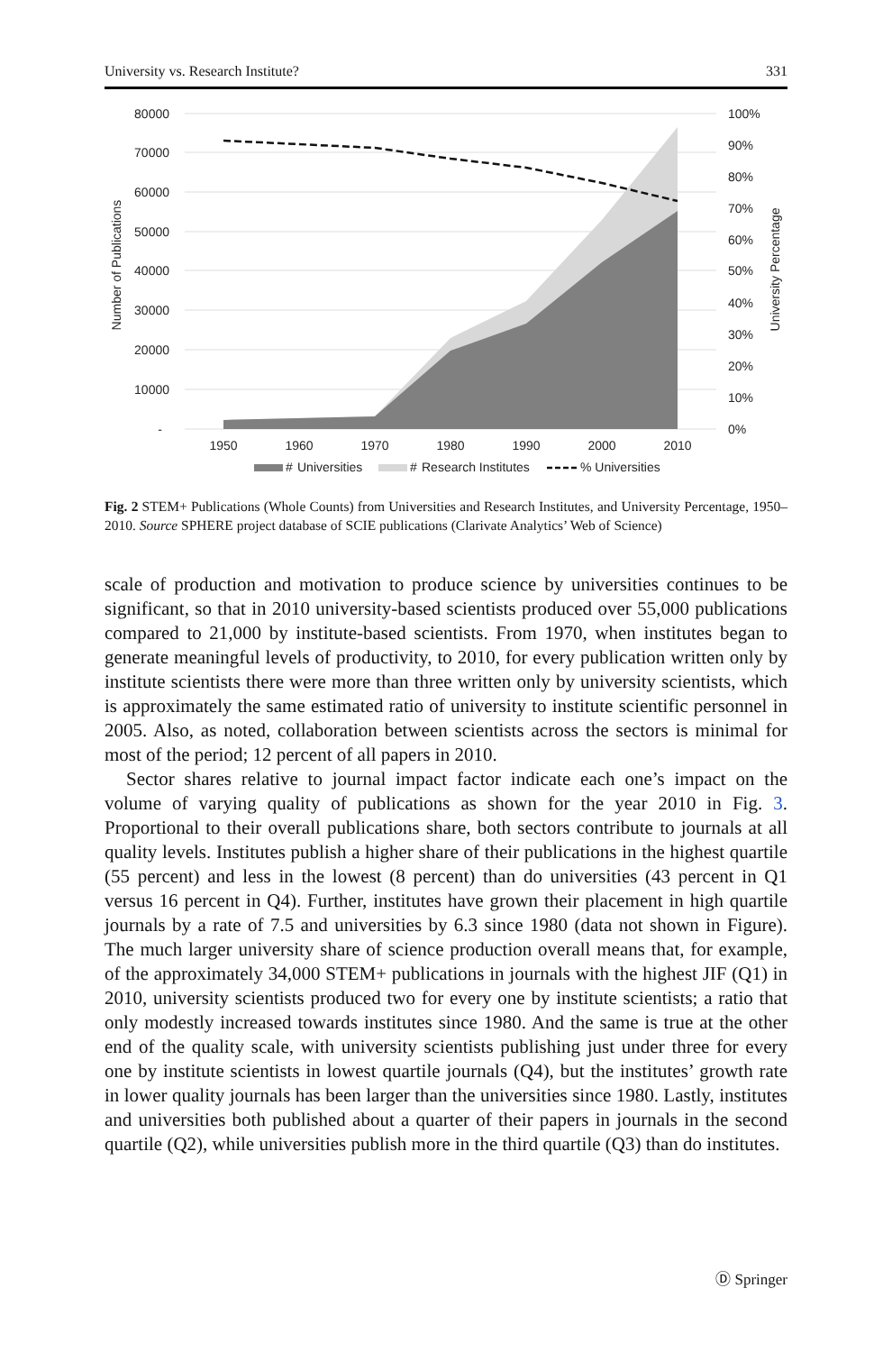University vs. Research Institute? 331
80000
70000
60000
50000
40000
30000
20000
10000
-
100%
90%
80%
70%
60%
50%
40%
30%
20%
10%
0%
1950
1960
1970
1980
1990
2000
2010
Number of Publications
University Percentage
#
Universities
#
Research Institutes
% Universities
Fig. 2 STEM+ Publications (Whole Counts) from Universities and Research Institutes, and University Percentage, 1950–2010. Source SPHERE project database of SCIE publications (Clarivate Analytics’ Web of Science)
scale of production and motivation to produce science by universities continues to be significant, so that in 2010 university-based scientists produced over 55,000 publications compared to 21,000 by institute-based scientists. From 1970, when institutes began to generate meaningful levels of productivity, to 2010, for every publication written only by institute scientists there were more than three written only by university scientists, which is approximately the same estimated ratio of university to institute scientific personnel in 2005. Also, as noted, collaboration between scientists across the sectors is minimal for most of the period; 12 percent of all papers in 2010.
Sector shares relative to journal impact factor indicate each one’s impact on the volume of varying quality of publications as shown for the year 2010 in Fig. 3. Proportional to their overall publications share, both sectors contribute to journals at all quality levels. Institutes publish a higher share of their publications in the highest quartile (55 percent) and less in the lowest (8 percent) than do universities (43 percent in Q1 versus 16 percent in Q4). Further, institutes have grown their placement in high quartile journals by a rate of 7.5 and universities by 6.3 since 1980 (data not shown in Figure). The much larger university share of science production overall means that, for example, of the approximately 34,000 STEM+ publications in journals with the highest JIF (Q1) in 2010, university scientists produced two for every one by institute scientists; a ratio that only modestly increased towards institutes since 1980. And the same is true at the other end of the quality scale, with university scientists publishing just under three for every one by institute scientists in lowest quartile journals (Q4), but the institutes’ growth rate in lower quality journals has been larger than the universities since 1980. Lastly, institutes and universities both published about a quarter of their papers in journals in the second quartile (Q2), while universities publish more in the third quartile (Q3) than do institutes.
Ⓓ Springer